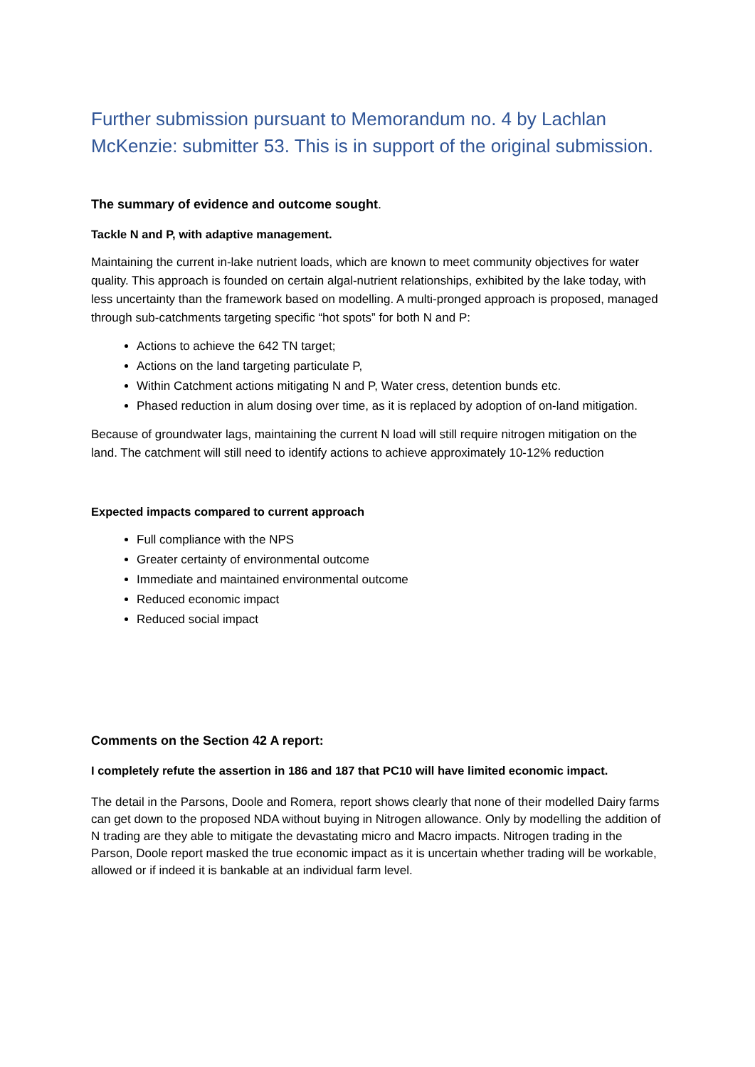Further submission pursuant to Memorandum no. 4 by Lachlan McKenzie: submitter 53. This is in support of the original submission.
The summary of evidence and outcome sought.
Tackle N and P, with adaptive management.
Maintaining the current in-lake nutrient loads, which are known to meet community objectives for water quality. This approach is founded on certain algal-nutrient relationships, exhibited by the lake today, with less uncertainty than the framework based on modelling. A multi-pronged approach is proposed, managed through sub-catchments targeting specific “hot spots” for both N and P:
Actions to achieve the 642 TN target;
Actions on the land targeting particulate P,
Within Catchment actions mitigating N and P, Water cress, detention bunds etc.
Phased reduction in alum dosing over time, as it is replaced by adoption of on-land mitigation.
Because of groundwater lags, maintaining the current N load will still require nitrogen mitigation on the land. The catchment will still need to identify actions to achieve approximately 10-12% reduction
Expected impacts compared to current approach
Full compliance with the NPS
Greater certainty of environmental outcome
Immediate and maintained environmental outcome
Reduced economic impact
Reduced social impact
Comments on the Section 42 A report:
I completely refute the assertion in 186 and 187 that PC10 will have limited economic impact.
The detail in the Parsons, Doole and Romera, report shows clearly that none of their modelled Dairy farms can get down to the proposed NDA without buying in Nitrogen allowance. Only by modelling the addition of N trading are they able to mitigate the devastating micro and Macro impacts. Nitrogen trading in the Parson, Doole report masked the true economic impact as it is uncertain whether trading will be workable, allowed or if indeed it is bankable at an individual farm level.